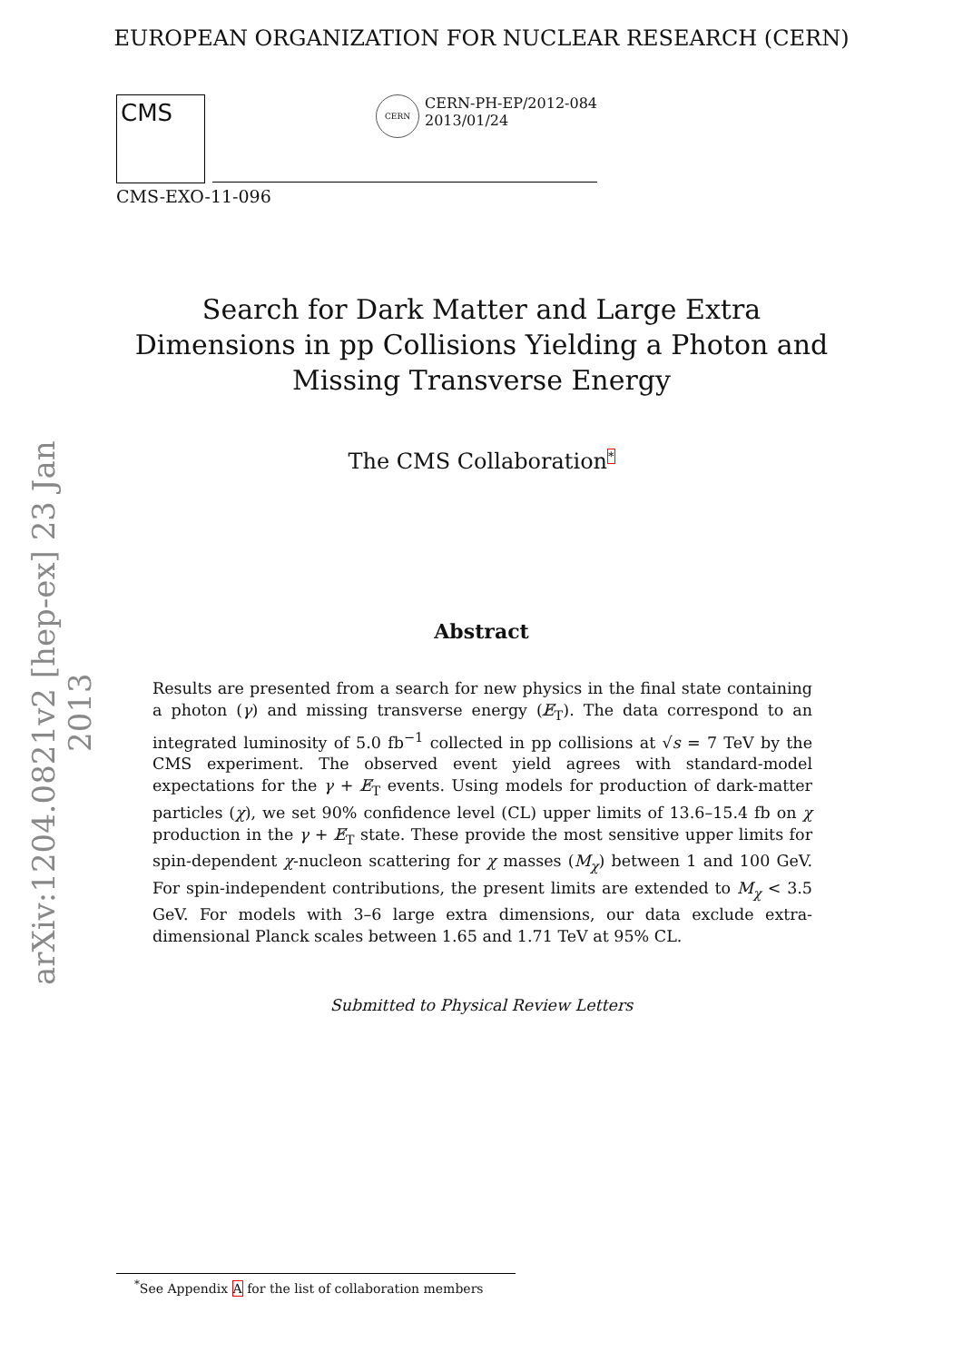EUROPEAN ORGANIZATION FOR NUCLEAR RESEARCH (CERN)
CMS
CERN
CERN-PH-EP/2012-084
2013/01/24
CMS-EXO-11-096
Search for Dark Matter and Large Extra Dimensions in pp Collisions Yielding a Photon and Missing Transverse Energy
The CMS Collaboration<sup>*</sup>
Abstract
Results are presented from a search for new physics in the final state containing a photon (γ) and missing transverse energy (E̸<sub>T</sub>). The data correspond to an integrated luminosity of 5.0 fb<sup>−1</sup> collected in pp collisions at √s = 7 TeV by the CMS experiment. The observed event yield agrees with standard-model expectations for the γ + E̸<sub>T</sub> events. Using models for production of dark-matter particles (χ), we set 90% confidence level (CL) upper limits of 13.6–15.4 fb on χ production in the γ + E̸<sub>T</sub> state. These provide the most sensitive upper limits for spin-dependent χ-nucleon scattering for χ masses (M<sub>χ</sub>) between 1 and 100 GeV. For spin-independent contributions, the present limits are extended to M<sub>χ</sub> < 3.5 GeV. For models with 3–6 large extra dimensions, our data exclude extra-dimensional Planck scales between 1.65 and 1.71 TeV at 95% CL.
Submitted to Physical Review Letters
arXiv:1204.0821v2 [hep-ex] 23 Jan 2013
<sup>*</sup> See Appendix A for the list of collaboration members